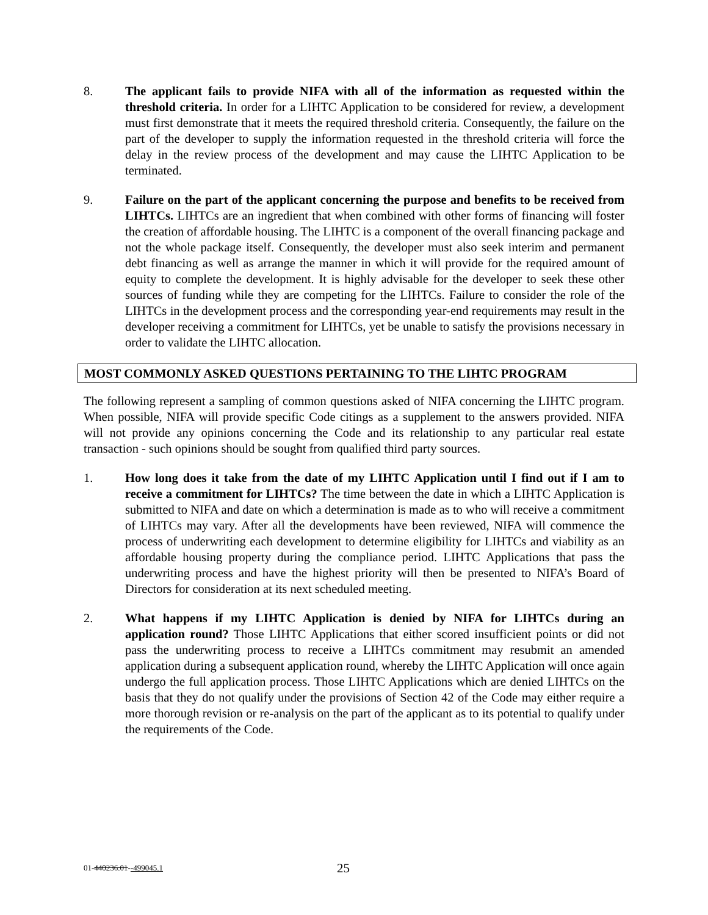8. The applicant fails to provide NIFA with all of the information as requested within the threshold criteria. In order for a LIHTC Application to be considered for review, a development must first demonstrate that it meets the required threshold criteria. Consequently, the failure on the part of the developer to supply the information requested in the threshold criteria will force the delay in the review process of the development and may cause the LIHTC Application to be terminated.
9. Failure on the part of the applicant concerning the purpose and benefits to be received from LIHTCs. LIHTCs are an ingredient that when combined with other forms of financing will foster the creation of affordable housing. The LIHTC is a component of the overall financing package and not the whole package itself. Consequently, the developer must also seek interim and permanent debt financing as well as arrange the manner in which it will provide for the required amount of equity to complete the development. It is highly advisable for the developer to seek these other sources of funding while they are competing for the LIHTCs. Failure to consider the role of the LIHTCs in the development process and the corresponding year-end requirements may result in the developer receiving a commitment for LIHTCs, yet be unable to satisfy the provisions necessary in order to validate the LIHTC allocation.
MOST COMMONLY ASKED QUESTIONS PERTAINING TO THE LIHTC PROGRAM
The following represent a sampling of common questions asked of NIFA concerning the LIHTC program. When possible, NIFA will provide specific Code citings as a supplement to the answers provided. NIFA will not provide any opinions concerning the Code and its relationship to any particular real estate transaction - such opinions should be sought from qualified third party sources.
1. How long does it take from the date of my LIHTC Application until I find out if I am to receive a commitment for LIHTCs? The time between the date in which a LIHTC Application is submitted to NIFA and date on which a determination is made as to who will receive a commitment of LIHTCs may vary. After all the developments have been reviewed, NIFA will commence the process of underwriting each development to determine eligibility for LIHTCs and viability as an affordable housing property during the compliance period. LIHTC Applications that pass the underwriting process and have the highest priority will then be presented to NIFA’s Board of Directors for consideration at its next scheduled meeting.
2. What happens if my LIHTC Application is denied by NIFA for LIHTCs during an application round? Those LIHTC Applications that either scored insufficient points or did not pass the underwriting process to receive a LIHTCs commitment may resubmit an amended application during a subsequent application round, whereby the LIHTC Application will once again undergo the full application process. Those LIHTC Applications which are denied LIHTCs on the basis that they do not qualify under the provisions of Section 42 of the Code may either require a more thorough revision or re-analysis on the part of the applicant as to its potential to qualify under the requirements of the Code.
01-440236.01--499045.1 25